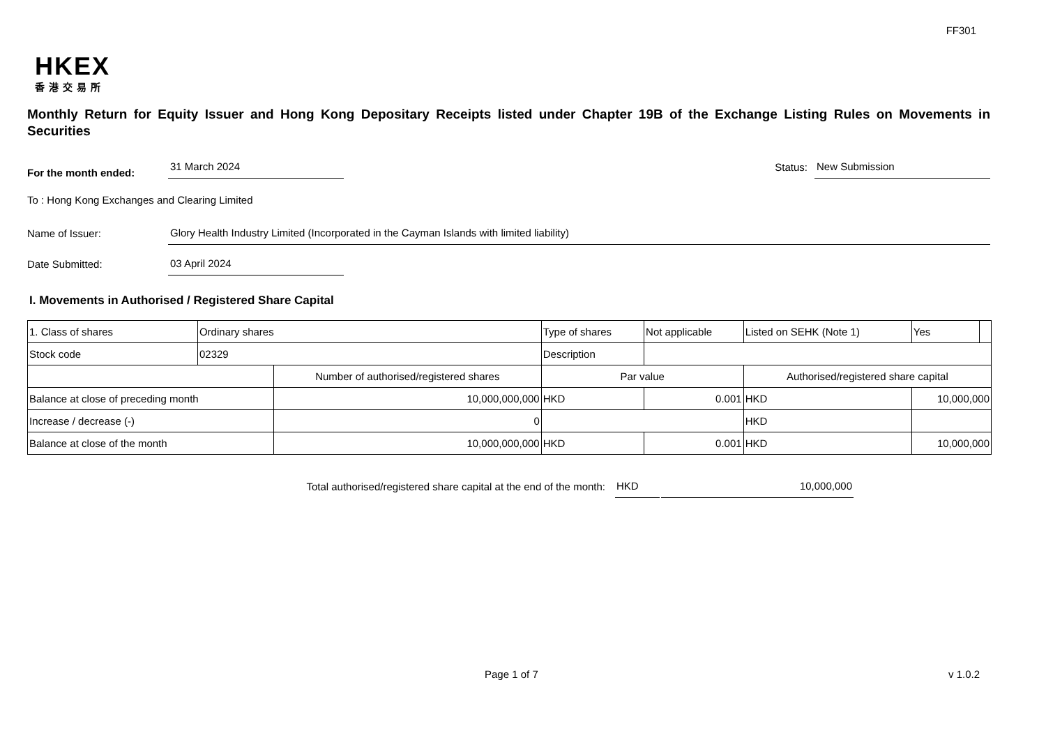FF301
HKEX
香港交易所
Monthly Return for Equity Issuer and Hong Kong Depositary Receipts listed under Chapter 19B of the Exchange Listing Rules on Movements in Securities
For the month ended:
31 March 2024
Status:
New Submission
To : Hong Kong Exchanges and Clearing Limited
Name of Issuer:
Glory Health Industry Limited (Incorporated in the Cayman Islands with limited liability)
Date Submitted:
03 April 2024
I. Movements in Authorised / Registered Share Capital
| 1. Class of shares | Ordinary shares | | Type of shares | | Not applicable | Listed on SEHK (Note 1) | | Yes | |
| Stock code | 02329 | | Description | | | | | | |
| | | Number of authorised/registered shares | | Par value | | Authorised/registered share capital | | | |
| Balance at close of preceding month | | 10,000,000,000 | | HKD | 0.001 | HKD | 10,000,000 | | |
| Increase / decrease (-) | | 0 | | | | HKD | | | |
| Balance at close of the month | | 10,000,000,000 | | HKD | 0.001 | HKD | 10,000,000 | | |
Total authorised/registered share capital at the end of the month: HKD 10,000,000
Page 1 of 7 v 1.0.2